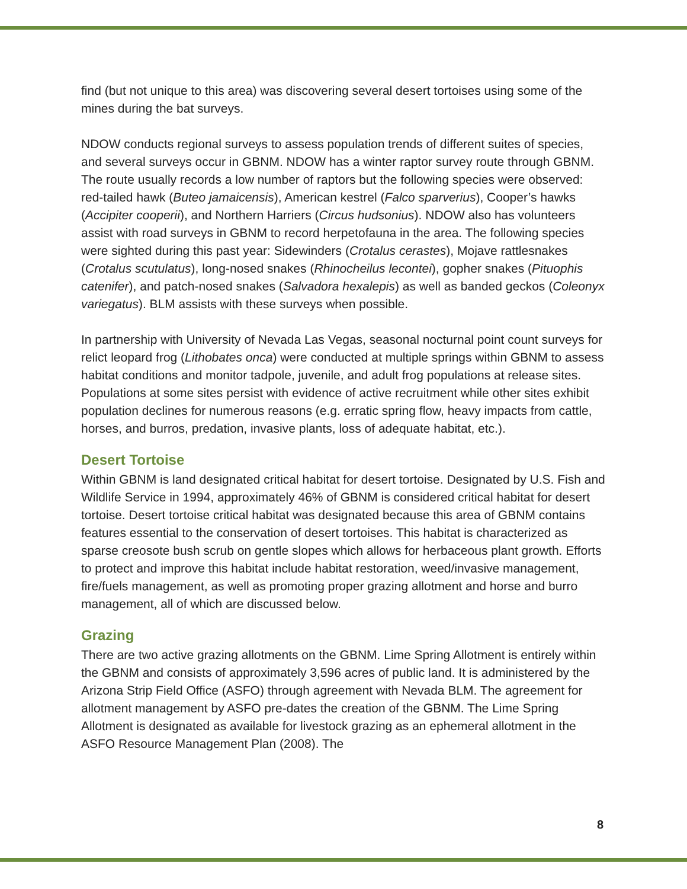find (but not unique to this area) was discovering several desert tortoises using some of the mines during the bat surveys.
NDOW conducts regional surveys to assess population trends of different suites of species, and several surveys occur in GBNM. NDOW has a winter raptor survey route through GBNM. The route usually records a low number of raptors but the following species were observed: red-tailed hawk (Buteo jamaicensis), American kestrel (Falco sparverius), Cooper’s hawks (Accipiter cooperii), and Northern Harriers (Circus hudsonius). NDOW also has volunteers assist with road surveys in GBNM to record herpetofauna in the area. The following species were sighted during this past year: Sidewinders (Crotalus cerastes), Mojave rattlesnakes (Crotalus scutulatus), long-nosed snakes (Rhinocheilus lecontei), gopher snakes (Pituophis catenifer), and patch-nosed snakes (Salvadora hexalepis) as well as banded geckos (Coleonyx variegatus). BLM assists with these surveys when possible.
In partnership with University of Nevada Las Vegas, seasonal nocturnal point count surveys for relict leopard frog (Lithobates onca) were conducted at multiple springs within GBNM to assess habitat conditions and monitor tadpole, juvenile, and adult frog populations at release sites. Populations at some sites persist with evidence of active recruitment while other sites exhibit population declines for numerous reasons (e.g. erratic spring flow, heavy impacts from cattle, horses, and burros, predation, invasive plants, loss of adequate habitat, etc.).
Desert Tortoise
Within GBNM is land designated critical habitat for desert tortoise. Designated by U.S. Fish and Wildlife Service in 1994, approximately 46% of GBNM is considered critical habitat for desert tortoise. Desert tortoise critical habitat was designated because this area of GBNM contains features essential to the conservation of desert tortoises. This habitat is characterized as sparse creosote bush scrub on gentle slopes which allows for herbaceous plant growth. Efforts to protect and improve this habitat include habitat restoration, weed/invasive management, fire/fuels management, as well as promoting proper grazing allotment and horse and burro management, all of which are discussed below.
Grazing
There are two active grazing allotments on the GBNM. Lime Spring Allotment is entirely within the GBNM and consists of approximately 3,596 acres of public land. It is administered by the Arizona Strip Field Office (ASFO) through agreement with Nevada BLM. The agreement for allotment management by ASFO pre-dates the creation of the GBNM. The Lime Spring Allotment is designated as available for livestock grazing as an ephemeral allotment in the ASFO Resource Management Plan (2008). The
8